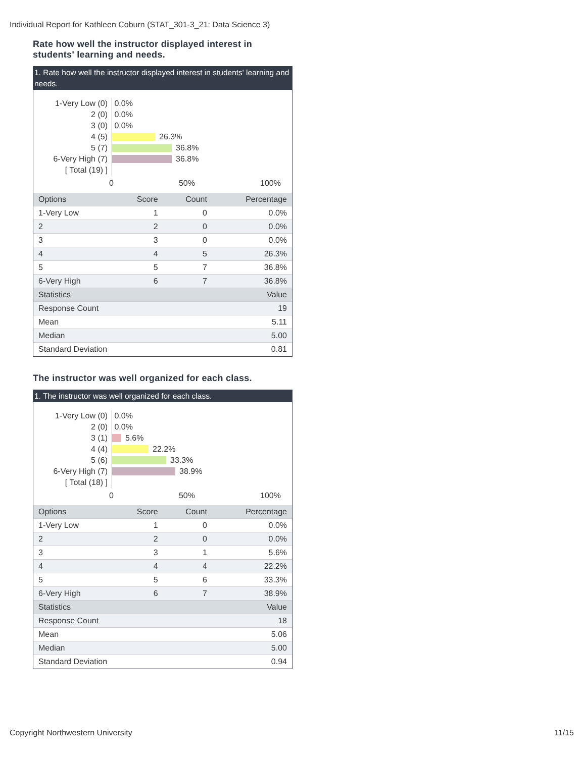Individual Report for Kathleen Coburn (STAT_301-3_21: Data Science 3)
Rate how well the instructor displayed interest in students' learning and needs.
1. Rate how well the instructor displayed interest in students' learning and needs.
1-Very Low (0) 0.0%
2 (0) 0.0%
3 (0) 0.0%
4 (5) 26.3%
5 (7) 36.8%
6-Very High (7) 36.8%
[ Total (19) ]
0 50% 100%
| Options | Score | Count | Percentage |
| --- | --- | --- | --- |
| 1-Very Low | 1 | 0 | 0.0% |
| 2 | 2 | 0 | 0.0% |
| 3 | 3 | 0 | 0.0% |
| 4 | 4 | 5 | 26.3% |
| 5 | 5 | 7 | 36.8% |
| 6-Very High | 6 | 7 | 36.8% |
| Statistics | | | Value |
| Response Count | | | 19 |
| Mean | | | 5.11 |
| Median | | | 5.00 |
| Standard Deviation | | | 0.81 |
The instructor was well organized for each class.
1. The instructor was well organized for each class.
1-Very Low (0) 0.0%
2 (0) 0.0%
3 (1) 5.6%
4 (4) 22.2%
5 (6) 33.3%
6-Very High (7) 38.9%
[ Total (18) ]
0 50% 100%
| Options | Score | Count | Percentage |
| --- | --- | --- | --- |
| 1-Very Low | 1 | 0 | 0.0% |
| 2 | 2 | 0 | 0.0% |
| 3 | 3 | 1 | 5.6% |
| 4 | 4 | 4 | 22.2% |
| 5 | 5 | 6 | 33.3% |
| 6-Very High | 6 | 7 | 38.9% |
| Statistics | | | Value |
| Response Count | | | 18 |
| Mean | | | 5.06 |
| Median | | | 5.00 |
| Standard Deviation | | | 0.94 |
Copyright Northwestern University 11/15